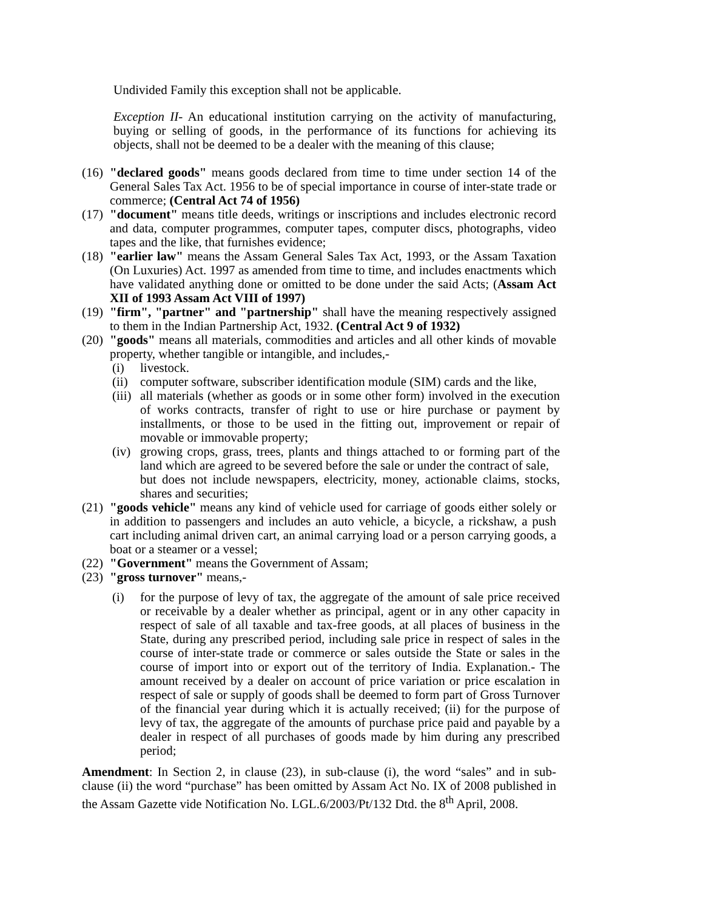Undivided Family this exception shall not be applicable.
Exception II- An educational institution carrying on the activity of manufacturing, buying or selling of goods, in the performance of its functions for achieving its objects, shall not be deemed to be a dealer with the meaning of this clause;
(16) "declared goods" means goods declared from time to time under section 14 of the General Sales Tax Act. 1956 to be of special importance in course of inter-state trade or commerce; (Central Act 74 of 1956)
(17) "document" means title deeds, writings or inscriptions and includes electronic record and data, computer programmes, computer tapes, computer discs, photographs, video tapes and the like, that furnishes evidence;
(18) "earlier law" means the Assam General Sales Tax Act, 1993, or the Assam Taxation (On Luxuries) Act. 1997 as amended from time to time, and includes enactments which have validated anything done or omitted to be done under the said Acts; (Assam Act XII of 1993 Assam Act VIII of 1997)
(19) "firm", "partner" and "partnership" shall have the meaning respectively assigned to them in the Indian Partnership Act, 1932. (Central Act 9 of 1932)
(20) "goods" means all materials, commodities and articles and all other kinds of movable property, whether tangible or intangible, and includes,-
(i) livestock.
(ii) computer software, subscriber identification module (SIM) cards and the like,
(iii) all materials (whether as goods or in some other form) involved in the execution of works contracts, transfer of right to use or hire purchase or payment by installments, or those to be used in the fitting out, improvement or repair of movable or immovable property;
(iv) growing crops, grass, trees, plants and things attached to or forming part of the land which are agreed to be severed before the sale or under the contract of sale,
but does not include newspapers, electricity, money, actionable claims, stocks, shares and securities;
(21) "goods vehicle" means any kind of vehicle used for carriage of goods either solely or in addition to passengers and includes an auto vehicle, a bicycle, a rickshaw, a push cart including animal driven cart, an animal carrying load or a person carrying goods, a boat or a steamer or a vessel;
(22) "Government" means the Government of Assam;
(23) "gross turnover" means,-
(i) for the purpose of levy of tax, the aggregate of the amount of sale price received or receivable by a dealer whether as principal, agent or in any other capacity in respect of sale of all taxable and tax-free goods, at all places of business in the State, during any prescribed period, including sale price in respect of sales in the course of inter-state trade or commerce or sales outside the State or sales in the course of import into or export out of the territory of India. Explanation.- The amount received by a dealer on account of price variation or price escalation in respect of sale or supply of goods shall be deemed to form part of Gross Turnover of the financial year during which it is actually received; (ii) for the purpose of levy of tax, the aggregate of the amounts of purchase price paid and payable by a dealer in respect of all purchases of goods made by him during any prescribed period;
Amendment: In Section 2, in clause (23), in sub-clause (i), the word “sales” and in sub-clause (ii) the word “purchase” has been omitted by Assam Act No. IX of 2008 published in the Assam Gazette vide Notification No. LGL.6/2003/Pt/132 Dtd. the 8<sup>th</sup> April, 2008.